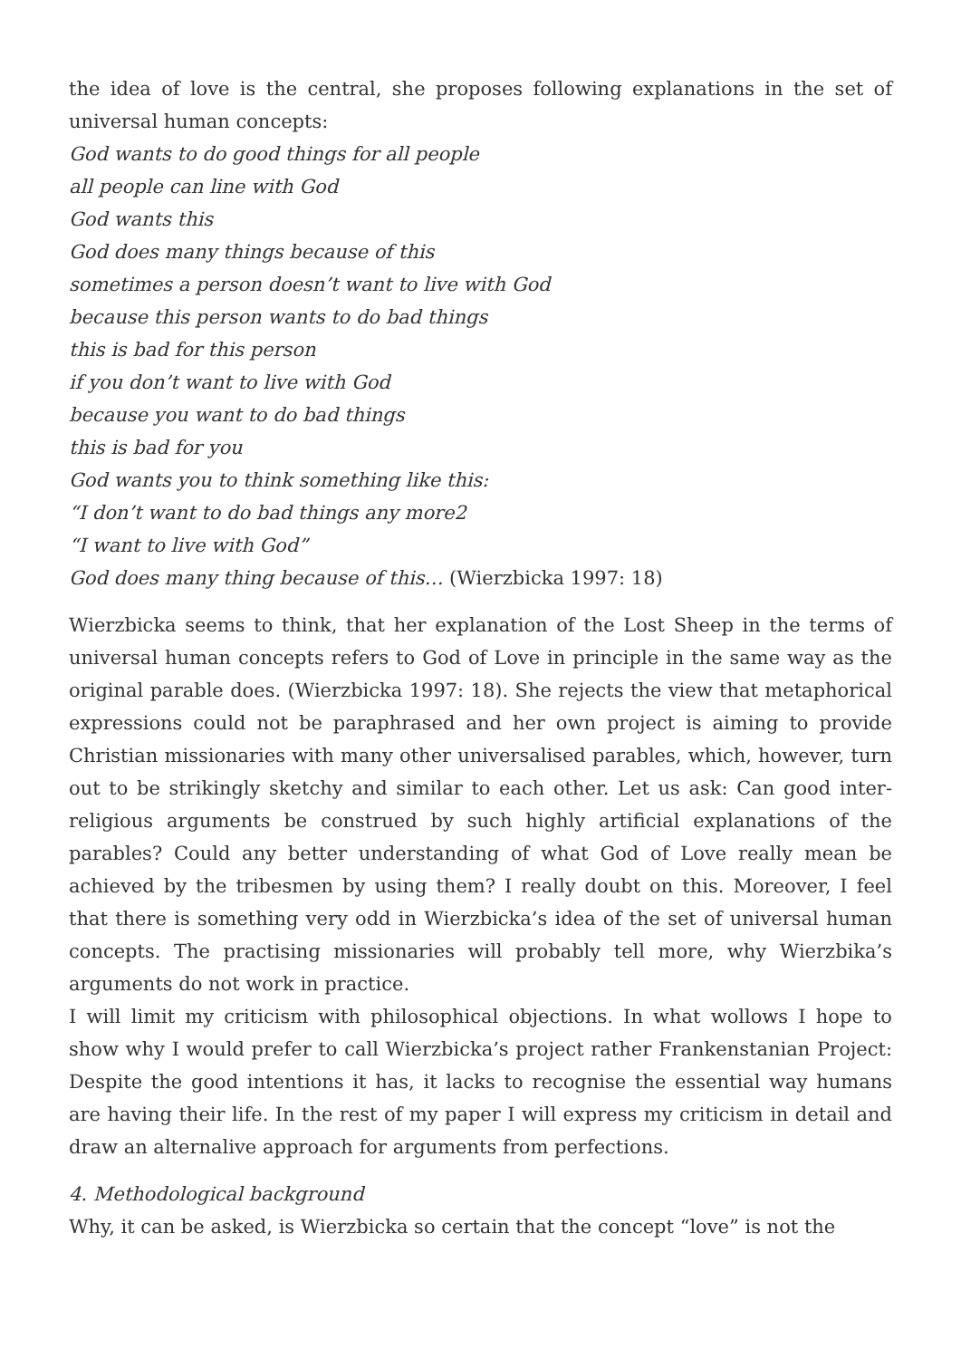the idea of love is the central, she proposes following explanations in the set of universal human concepts:
God wants to do good things for all people
all people can line with God
God wants this
God does many things because of this
sometimes a person doesn’t want to live with God
because this person wants to do bad things
this is bad for this person
if you don’t want to live with God
because you want to do bad things
this is bad for you
God wants you to think something like this:
“I don’t want to do bad things any more2
“I want to live with God”
God does many thing because of this… (Wierzbicka 1997: 18)
Wierzbicka seems to think, that her explanation of the Lost Sheep in the terms of universal human concepts refers to God of Love in principle in the same way as the original parable does. (Wierzbicka 1997: 18). She rejects the view that metaphorical expressions could not be paraphrased and her own project is aiming to provide Christian missionaries with many other universalised parables, which, however, turn out to be strikingly sketchy and similar to each other. Let us ask: Can good inter-religious arguments be construed by such highly artificial explanations of the parables? Could any better understanding of what God of Love really mean be achieved by the tribesmen by using them? I really doubt on this. Moreover, I feel that there is something very odd in Wierzbicka’s idea of the set of universal human concepts. The practising missionaries will probably tell more, why Wierzbika’s arguments do not work in practice.
I will limit my criticism with philosophical objections. In what wollows I hope to show why I would prefer to call Wierzbicka’s project rather Frankenstanian Project: Despite the good intentions it has, it lacks to recognise the essential way humans are having their life. In the rest of my paper I will express my criticism in detail and draw an alternalive approach for arguments from perfections.
4. Methodological background
Why, it can be asked, is Wierzbicka so certain that the concept “love” is not the